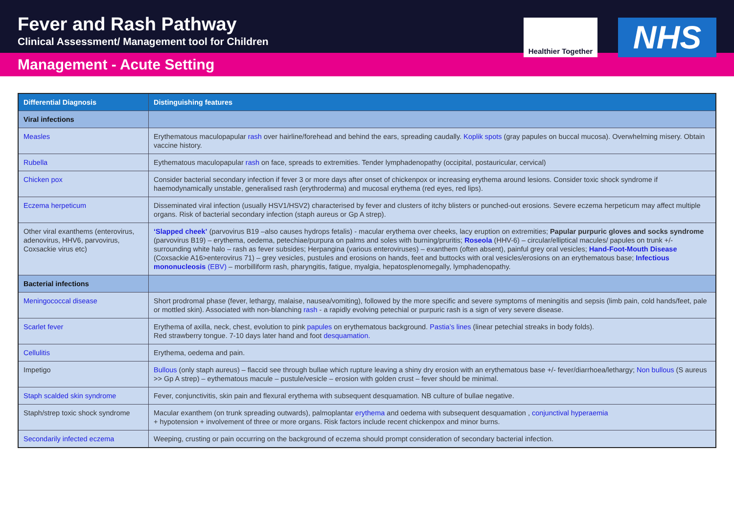Fever and Rash Pathway
Clinical Assessment/ Management tool for Children
Healthier Together
NHS
Management - Acute Setting
| Differential Diagnosis | Distinguishing features |
| --- | --- |
| Viral infections | |
| Measles | Erythematous maculopapular rash over hairline/forehead and behind the ears, spreading caudally. Koplik spots (gray papules on buccal mucosa). Overwhelming misery. Obtain vaccine history. |
| Rubella | Eythematous maculopapular rash on face, spreads to extremities. Tender lymphadenopathy (occipital, postauricular, cervical) |
| Chicken pox | Consider bacterial secondary infection if fever 3 or more days after onset of chickenpox or increasing erythema around lesions. Consider toxic shock syndrome if haemodynamically unstable, generalised rash (erythroderma) and mucosal erythema (red eyes, red lips). |
| Eczema herpeticum | Disseminated viral infection (usually HSV1/HSV2) characterised by fever and clusters of itchy blisters or punched-out erosions. Severe eczema herpeticum may affect multiple organs. Risk of bacterial secondary infection (staph aureus or Gp A strep). |
| Other viral exanthems (enterovirus, adenovirus, HHV6, parvovirus, Coxsackie virus etc) | ‘Slapped cheek’ (parvovirus B19 –also causes hydrops fetalis) - macular erythema over cheeks, lacy eruption on extremities; Papular purpuric gloves and socks syndrome (parvovirus B19) – erythema, oedema, petechiae/purpura on palms and soles with burning/pruritis; Roseola (HHV-6) – circular/elliptical macules/ papules on trunk +/- surrounding white halo – rash as fever subsides; Herpangina (various enteroviruses) – exanthem (often absent), painful grey oral vesicles; Hand-Foot-Mouth Disease (Coxsackie A16>enterovirus 71) – grey vesicles, pustules and erosions on hands, feet and buttocks with oral vesicles/erosions on an erythematous base; Infectious mononucleosis (EBV) – morbilliform rash, pharyngitis, fatigue, myalgia, hepatosplenomegally, lymphadenopathy. |
| Bacterial infections | |
| Meningococcal disease | Short prodromal phase (fever, lethargy, malaise, nausea/vomiting), followed by the more specific and severe symptoms of meningitis and sepsis (limb pain, cold hands/feet, pale or mottled skin). Associated with non-blanching rash - a rapidly evolving petechial or purpuric rash is a sign of very severe disease. |
| Scarlet fever | Erythema of axilla, neck, chest, evolution to pink papules on erythematous background. Pastia’s lines (linear petechial streaks in body folds). Red strawberry tongue. 7-10 days later hand and foot desquamation. |
| Cellulitis | Erythema, oedema and pain. |
| Impetigo | Bullous (only staph aureus) – flaccid see through bullae which rupture leaving a shiny dry erosion with an erythematous base +/- fever/diarrhoea/lethargy; Non bullous (S aureus >> Gp A strep) – eythematous macule – pustule/vesicle – erosion with golden crust – fever should be minimal. |
| Staph scalded skin syndrome | Fever, conjunctivitis, skin pain and flexural erythema with subsequent desquamation. NB culture of bullae negative. |
| Staph/strep toxic shock syndrome | Macular exanthem (on trunk spreading outwards), palmoplantar erythema and oedema with subsequent desquamation , conjunctival hyperaemia + hypotension + involvement of three or more organs. Risk factors include recent chickenpox and minor burns. |
| Secondarily infected eczema | Weeping, crusting or pain occurring on the background of eczema should prompt consideration of secondary bacterial infection. |